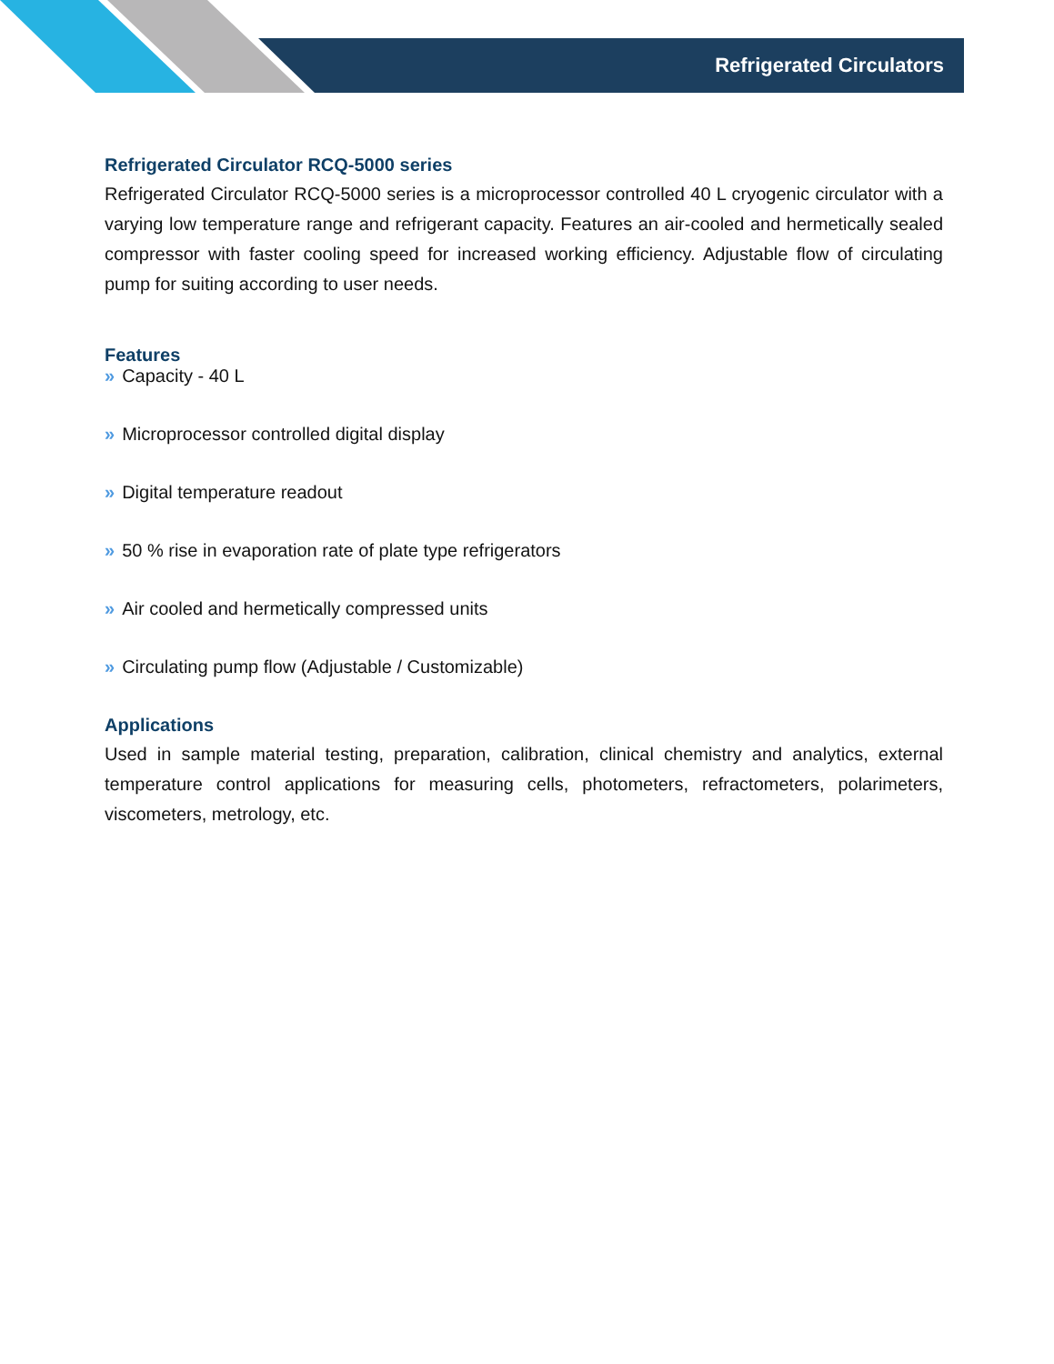Refrigerated Circulators
Refrigerated Circulator RCQ-5000 series
Refrigerated Circulator RCQ-5000 series is a microprocessor controlled 40 L cryogenic circulator with a varying low temperature range and refrigerant capacity. Features an air-cooled and hermetically sealed compressor with faster cooling speed for increased working efficiency. Adjustable flow of circulating pump for suiting according to user needs.
Features
» Capacity - 40 L
» Microprocessor controlled digital display
» Digital temperature readout
» 50 % rise in evaporation rate of plate type refrigerators
» Air cooled and hermetically compressed units
» Circulating pump flow (Adjustable / Customizable)
Applications
Used in sample material testing, preparation, calibration, clinical chemistry and analytics, external temperature control applications for measuring cells, photometers, refractometers, polarimeters, viscometers, metrology, etc.